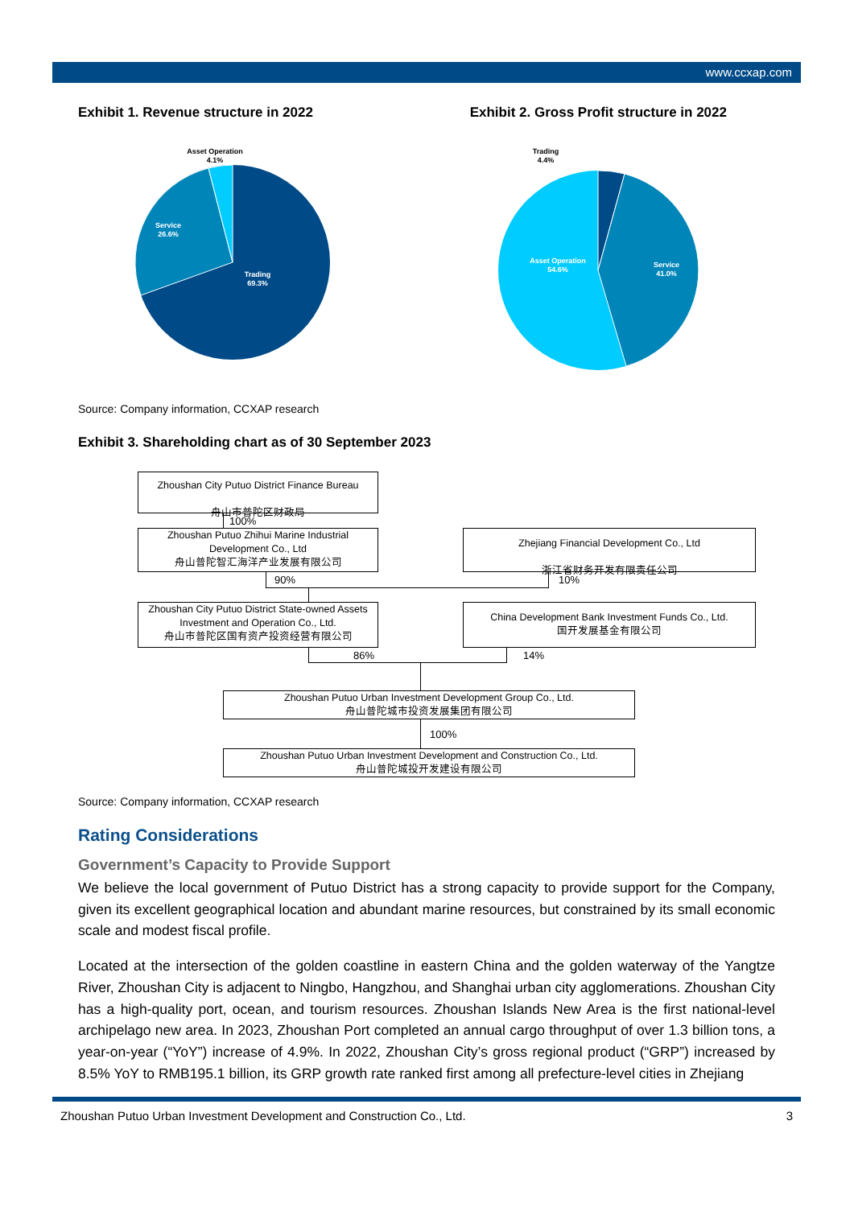www.ccxap.com
Exhibit 1. Revenue structure in 2022
Exhibit 2. Gross Profit structure in 2022
Asset Operation
4.1%
Service
26.6%
Trading
69.3%
Trading
4.4%
Asset Operation
54.6%
Service
41.0%
Source: Company information, CCXAP research
Exhibit 3. Shareholding chart as of 30 September 2023
Zhoushan City Putuo District Finance Bureau
舟山市普陀区财政局
100%
Zhoushan Putuo Zhihui Marine Industrial Development Co., Ltd
舟山普陀智汇海洋产业发展有限公司
Zhejiang Financial Development Co., Ltd
浙江省财务开发有限责任公司
90% 10%
Zhoushan City Putuo District State-owned Assets Investment and Operation Co., Ltd.
舟山市普陀区国有资产投资经营有限公司
China Development Bank Investment Funds Co., Ltd.
国开发展基金有限公司
86% 14%
Zhoushan Putuo Urban Investment Development Group Co., Ltd.
舟山普陀城市投资发展集团有限公司
100%
Zhoushan Putuo Urban Investment Development and Construction Co., Ltd.
舟山普陀城投开发建设有限公司
Source: Company information, CCXAP research
Rating Considerations
Government’s Capacity to Provide Support
We believe the local government of Putuo District has a strong capacity to provide support for the Company, given its excellent geographical location and abundant marine resources, but constrained by its small economic scale and modest fiscal profile.
Located at the intersection of the golden coastline in eastern China and the golden waterway of the Yangtze River, Zhoushan City is adjacent to Ningbo, Hangzhou, and Shanghai urban city agglomerations. Zhoushan City has a high-quality port, ocean, and tourism resources. Zhoushan Islands New Area is the first national-level archipelago new area. In 2023, Zhoushan Port completed an annual cargo throughput of over 1.3 billion tons, a year-on-year (“YoY”) increase of 4.9%. In 2022, Zhoushan City’s gross regional product (“GRP”) increased by 8.5% YoY to RMB195.1 billion, its GRP growth rate ranked first among all prefecture-level cities in Zhejiang
Zhoushan Putuo Urban Investment Development and Construction Co., Ltd. 3